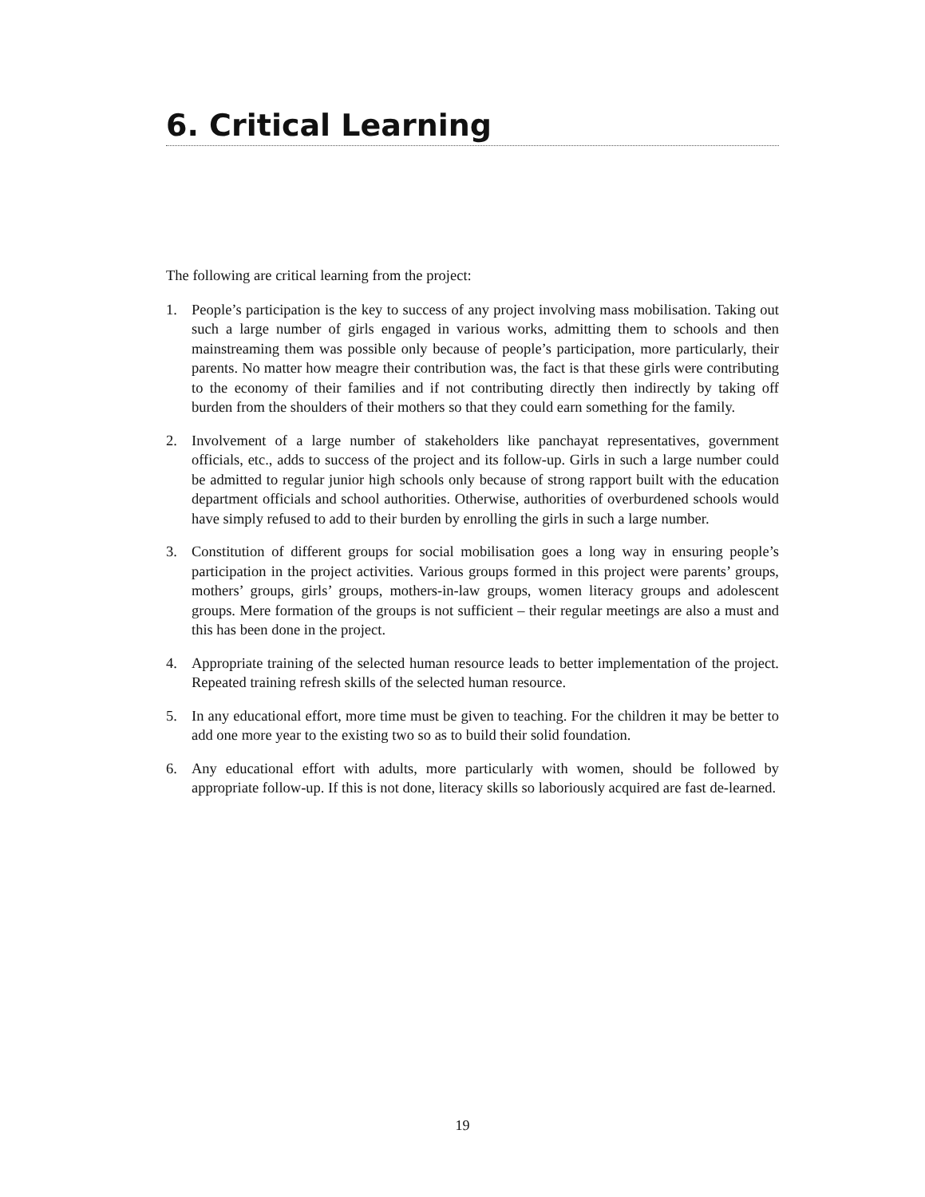6. Critical Learning
The following are critical learning from the project:
1. People’s participation is the key to success of any project involving mass mobilisation. Taking out such a large number of girls engaged in various works, admitting them to schools and then mainstreaming them was possible only because of people’s participation, more particularly, their parents. No matter how meagre their contribution was, the fact is that these girls were contributing to the economy of their families and if not contributing directly then indirectly by taking off burden from the shoulders of their mothers so that they could earn something for the family.
2. Involvement of a large number of stakeholders like panchayat representatives, government officials, etc., adds to success of the project and its follow-up. Girls in such a large number could be admitted to regular junior high schools only because of strong rapport built with the education department officials and school authorities. Otherwise, authorities of overburdened schools would have simply refused to add to their burden by enrolling the girls in such a large number.
3. Constitution of different groups for social mobilisation goes a long way in ensuring people’s participation in the project activities. Various groups formed in this project were parents’ groups, mothers’ groups, girls’ groups, mothers-in-law groups, women literacy groups and adolescent groups. Mere formation of the groups is not sufficient – their regular meetings are also a must and this has been done in the project.
4. Appropriate training of the selected human resource leads to better implementation of the project. Repeated training refresh skills of the selected human resource.
5. In any educational effort, more time must be given to teaching. For the children it may be better to add one more year to the existing two so as to build their solid foundation.
6. Any educational effort with adults, more particularly with women, should be followed by appropriate follow-up. If this is not done, literacy skills so laboriously acquired are fast de-learned.
19